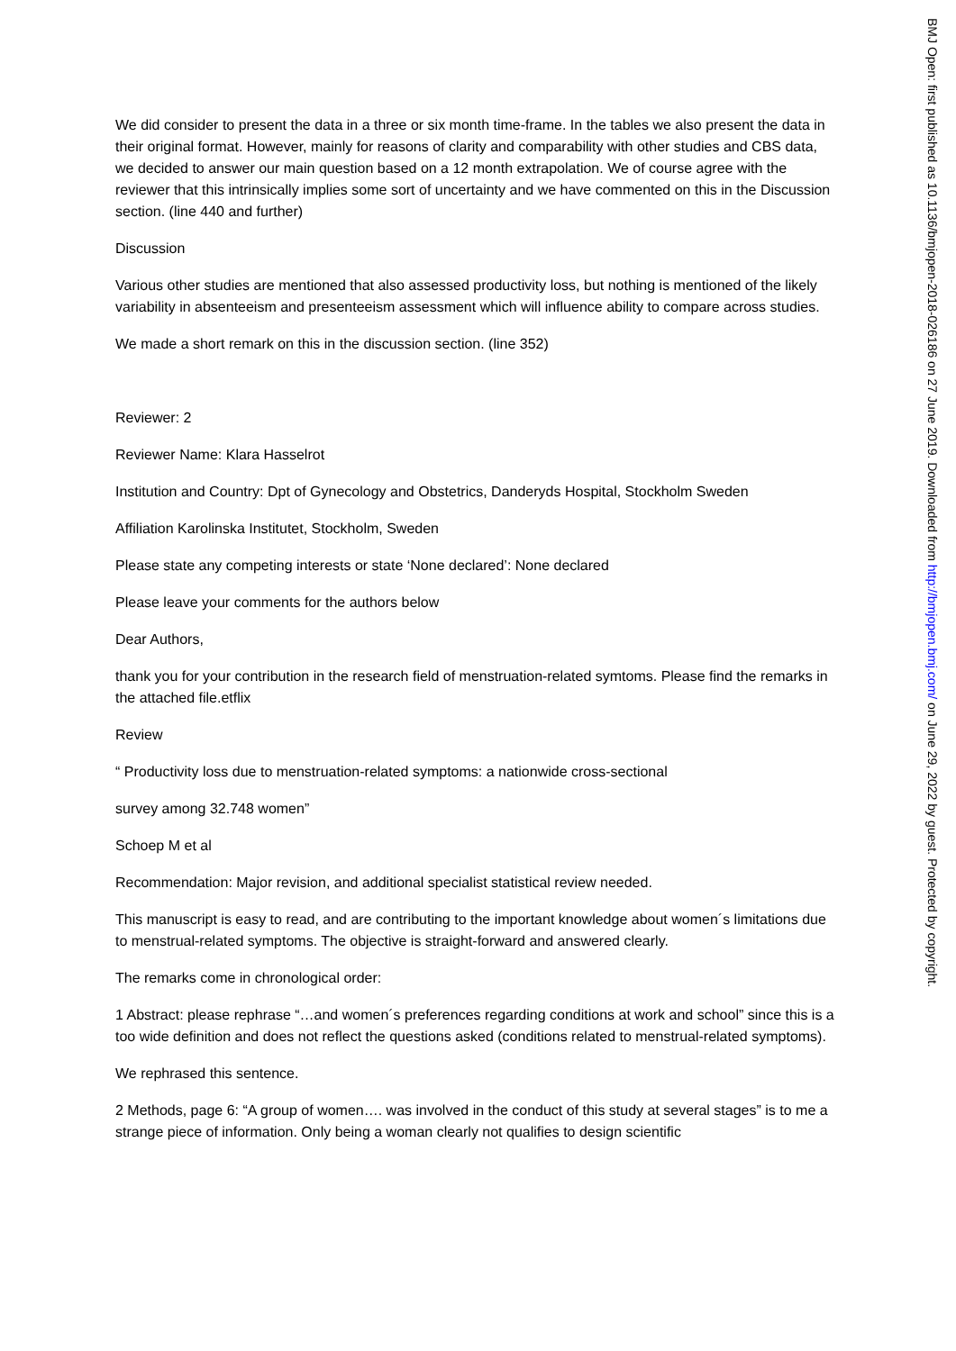We did consider to present the data in a three or six month time-frame. In the tables we also present the data in their original format. However, mainly for reasons of clarity and comparability with other studies and CBS data, we decided to answer our main question based on a 12 month extrapolation. We of course agree with the reviewer that this intrinsically implies some sort of uncertainty and we have commented on this in the Discussion section. (line 440 and further)
Discussion
Various other studies are mentioned that also assessed productivity loss, but nothing is mentioned of the likely variability in absenteeism and presenteeism assessment which will influence ability to compare across studies.
We made a short remark on this in the discussion section. (line 352)
Reviewer: 2
Reviewer Name: Klara Hasselrot
Institution and Country: Dpt of Gynecology and Obstetrics, Danderyds Hospital, Stockholm Sweden
Affiliation Karolinska Institutet, Stockholm, Sweden
Please state any competing interests or state ‘None declared’: None declared
Please leave your comments for the authors below
Dear Authors,
thank you for your contribution in the research field of menstruation-related symtoms. Please find the remarks in the attached file.etflix
Review
“ Productivity loss due to menstruation-related symptoms: a nationwide cross-sectional
survey among 32.748 women”
Schoep M et al
Recommendation: Major revision, and additional specialist statistical review needed.
This manuscript is easy to read, and are contributing to the important knowledge about women´s limitations due to menstrual-related symptoms. The objective is straight-forward and answered clearly.
The remarks come in chronological order:
1 Abstract: please rephrase “…and women´s preferences regarding conditions at work and school” since this is a too wide definition and does not reflect the questions asked (conditions related to menstrual-related symptoms).
We rephrased this sentence.
2 Methods, page 6: “A group of women…. was involved in the conduct of this study at several stages” is to me a strange piece of information. Only being a woman clearly not qualifies to design scientific
BMJ Open: first published as 10.1136/bmjopen-2018-026186 on 27 June 2019. Downloaded from http://bmjopen.bmj.com/ on June 29, 2022 by guest. Protected by copyright.